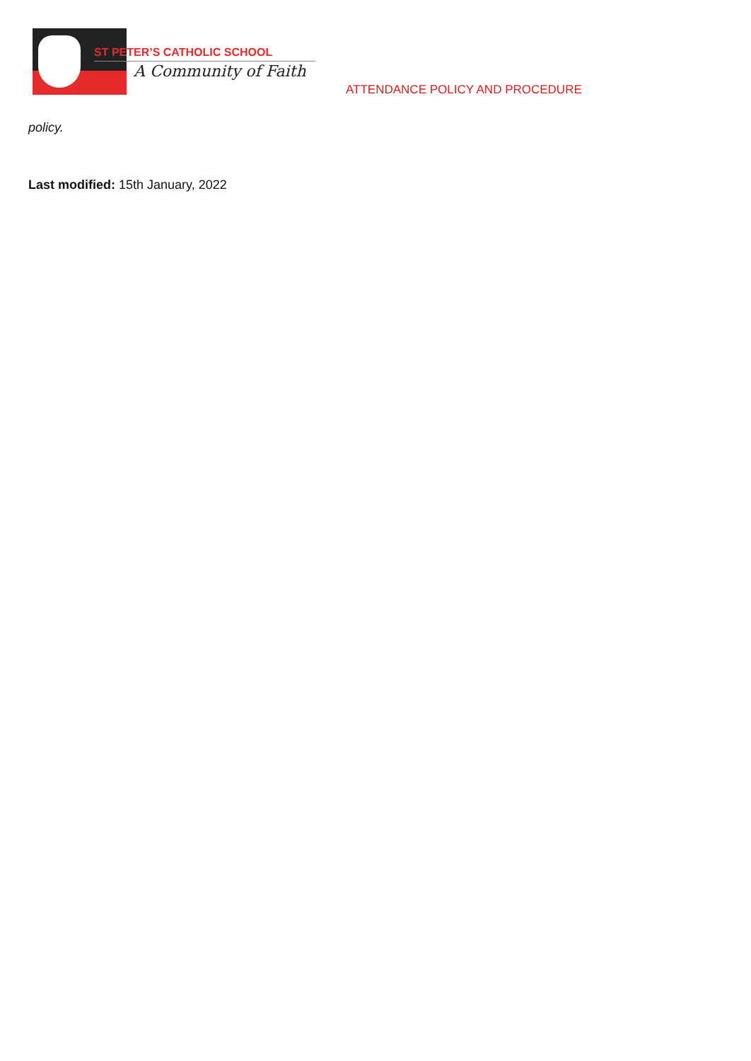ST PETER’S CATHOLIC SCHOOL
A Community of Faith
ATTENDANCE POLICY AND PROCEDURE
policy.
Last modified: 15th January, 2022